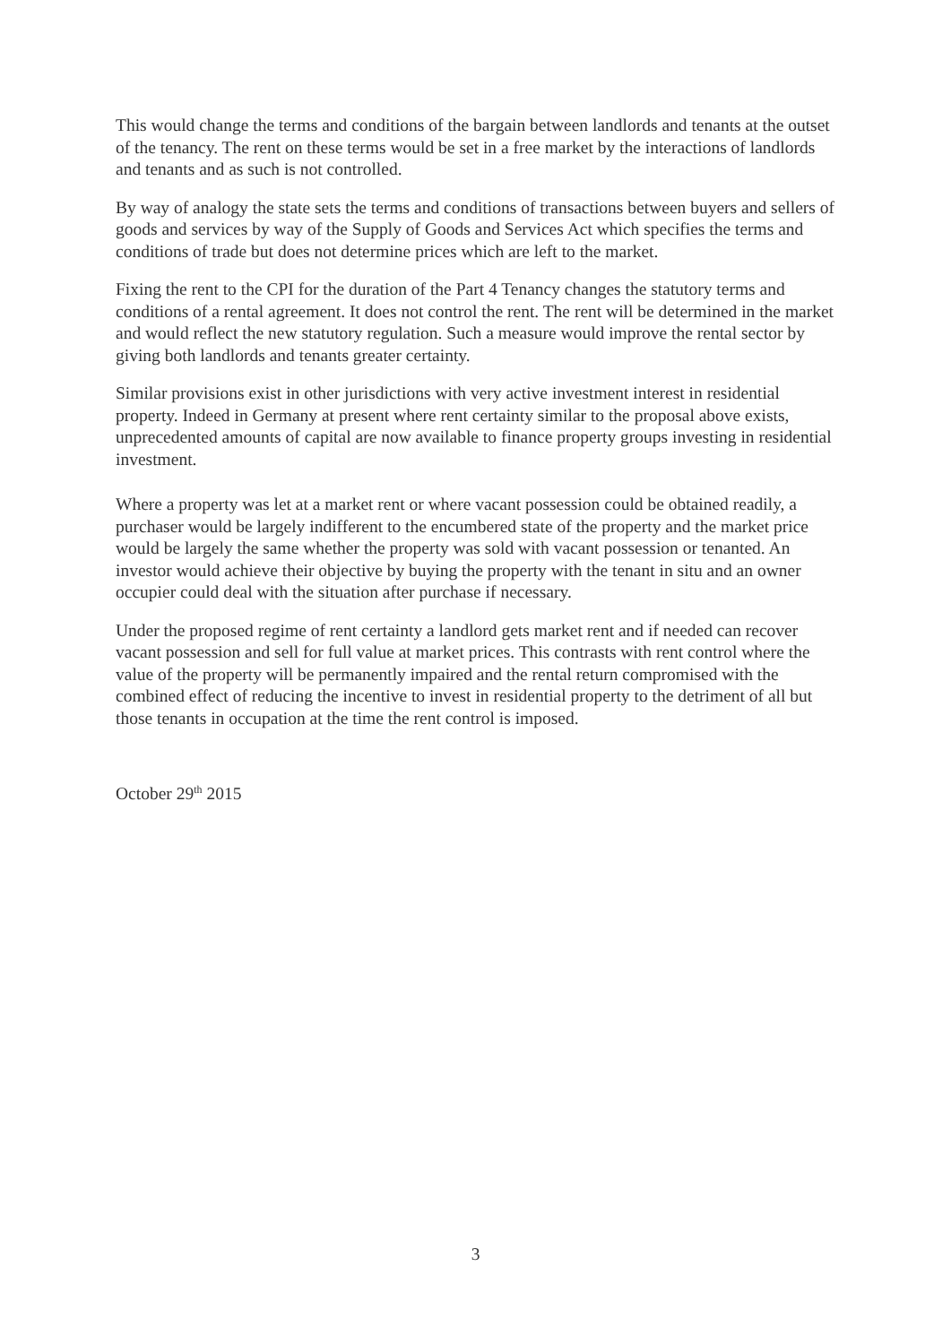This would change the terms and conditions of the bargain between landlords and tenants at the outset of the tenancy. The rent on these terms would be set in a free market by the interactions of landlords and tenants and as such is not controlled.
By way of analogy the state sets the terms and conditions of transactions between buyers and sellers of goods and services by way of the Supply of Goods and Services Act which specifies the terms and conditions of trade but does not determine prices which are left to the market.
Fixing the rent to the CPI for the duration of the Part 4 Tenancy changes the statutory terms and conditions of a rental agreement. It does not control the rent. The rent will be determined in the market and would reflect the new statutory regulation. Such a measure would improve the rental sector by giving both landlords and tenants greater certainty.
Similar provisions exist in other jurisdictions with very active investment interest in residential property. Indeed in Germany at present where rent certainty similar to the proposal above exists, unprecedented amounts of capital are now available to finance property groups investing in residential investment.
Where a property was let at a market rent or where vacant possession could be obtained readily, a purchaser would be largely indifferent to the encumbered state of the property and the market price would be largely the same whether the property was sold with vacant possession or tenanted. An investor would achieve their objective by buying the property with the tenant in situ and an owner occupier could deal with the situation after purchase if necessary.
Under the proposed regime of rent certainty a landlord gets market rent and if needed can recover vacant possession and sell for full value at market prices. This contrasts with rent control where the value of the property will be permanently impaired and the rental return compromised with the combined effect of reducing the incentive to invest in residential property to the detriment of all but those tenants in occupation at the time the rent control is imposed.
October 29<sup>th</sup> 2015
3